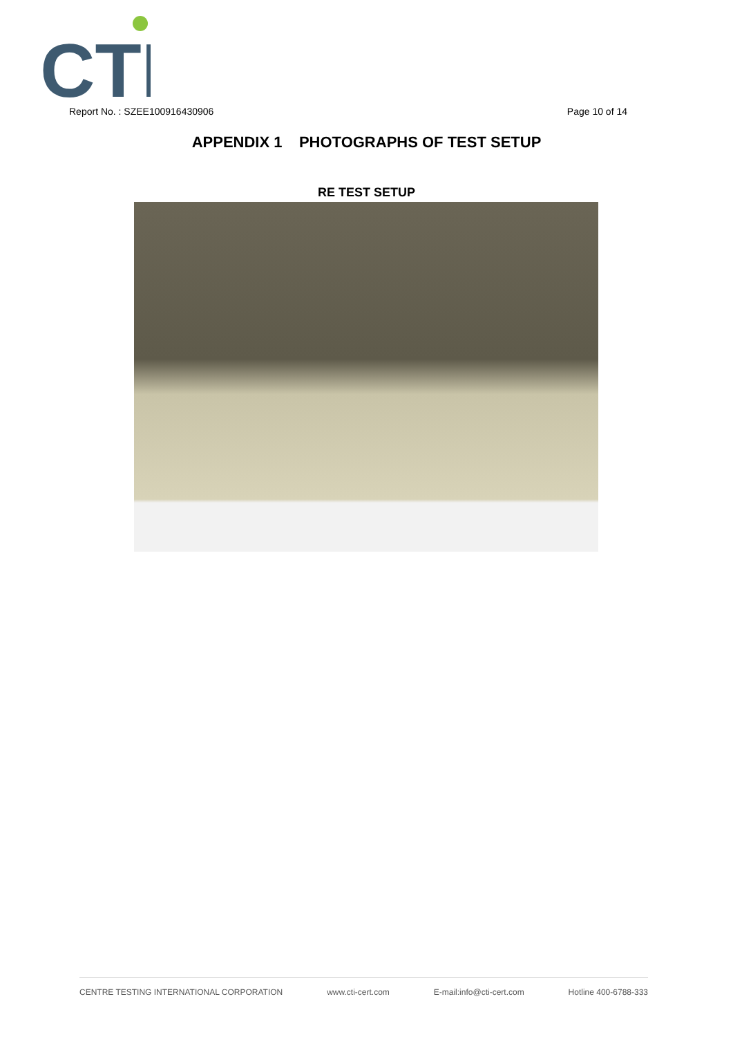CTI
Report No. : SZEE100916430906 Page 10 of 14
APPENDIX 1 PHOTOGRAPHS OF TEST SETUP
RE TEST SETUP
CENTRE TESTING INTERNATIONAL CORPORATION www.cti-cert.com E-mail:info@cti-cert.com Hotline 400-6788-333